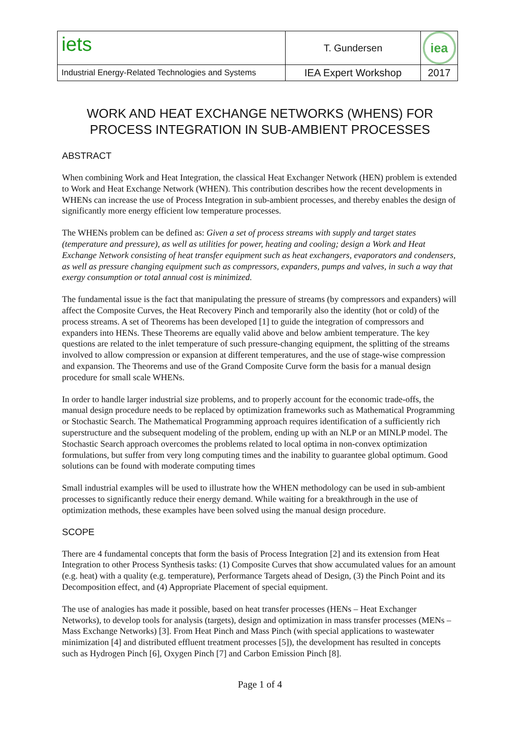| iets | T. Gundersen | iea |
| Industrial Energy-Related Technologies and Systems | IEA Expert Workshop | 2017 |
WORK AND HEAT EXCHANGE NETWORKS (WHENS) FOR
PROCESS INTEGRATION IN SUB-AMBIENT PROCESSES
ABSTRACT
When combining Work and Heat Integration, the classical Heat Exchanger Network (HEN) problem is extended to Work and Heat Exchange Network (WHEN). This contribution describes how the recent developments in WHENs can increase the use of Process Integration in sub-ambient processes, and thereby enables the design of significantly more energy efficient low temperature processes.
The WHENs problem can be defined as: Given a set of process streams with supply and target states (temperature and pressure), as well as utilities for power, heating and cooling; design a Work and Heat Exchange Network consisting of heat transfer equipment such as heat exchangers, evaporators and condensers, as well as pressure changing equipment such as compressors, expanders, pumps and valves, in such a way that exergy consumption or total annual cost is minimized.
The fundamental issue is the fact that manipulating the pressure of streams (by compressors and expanders) will affect the Composite Curves, the Heat Recovery Pinch and temporarily also the identity (hot or cold) of the process streams. A set of Theorems has been developed [1] to guide the integration of compressors and expanders into HENs. These Theorems are equally valid above and below ambient temperature. The key questions are related to the inlet temperature of such pressure-changing equipment, the splitting of the streams involved to allow compression or expansion at different temperatures, and the use of stage-wise compression and expansion. The Theorems and use of the Grand Composite Curve form the basis for a manual design procedure for small scale WHENs.
In order to handle larger industrial size problems, and to properly account for the economic trade-offs, the manual design procedure needs to be replaced by optimization frameworks such as Mathematical Programming or Stochastic Search. The Mathematical Programming approach requires identification of a sufficiently rich superstructure and the subsequent modeling of the problem, ending up with an NLP or an MINLP model. The Stochastic Search approach overcomes the problems related to local optima in non-convex optimization formulations, but suffer from very long computing times and the inability to guarantee global optimum. Good solutions can be found with moderate computing times
Small industrial examples will be used to illustrate how the WHEN methodology can be used in sub-ambient processes to significantly reduce their energy demand. While waiting for a breakthrough in the use of optimization methods, these examples have been solved using the manual design procedure.
SCOPE
There are 4 fundamental concepts that form the basis of Process Integration [2] and its extension from Heat Integration to other Process Synthesis tasks: (1) Composite Curves that show accumulated values for an amount (e.g. heat) with a quality (e.g. temperature), Performance Targets ahead of Design, (3) the Pinch Point and its Decomposition effect, and (4) Appropriate Placement of special equipment.
The use of analogies has made it possible, based on heat transfer processes (HENs – Heat Exchanger Networks), to develop tools for analysis (targets), design and optimization in mass transfer processes (MENs – Mass Exchange Networks) [3]. From Heat Pinch and Mass Pinch (with special applications to wastewater minimization [4] and distributed effluent treatment processes [5]), the development has resulted in concepts such as Hydrogen Pinch [6], Oxygen Pinch [7] and Carbon Emission Pinch [8].
Page 1 of 4